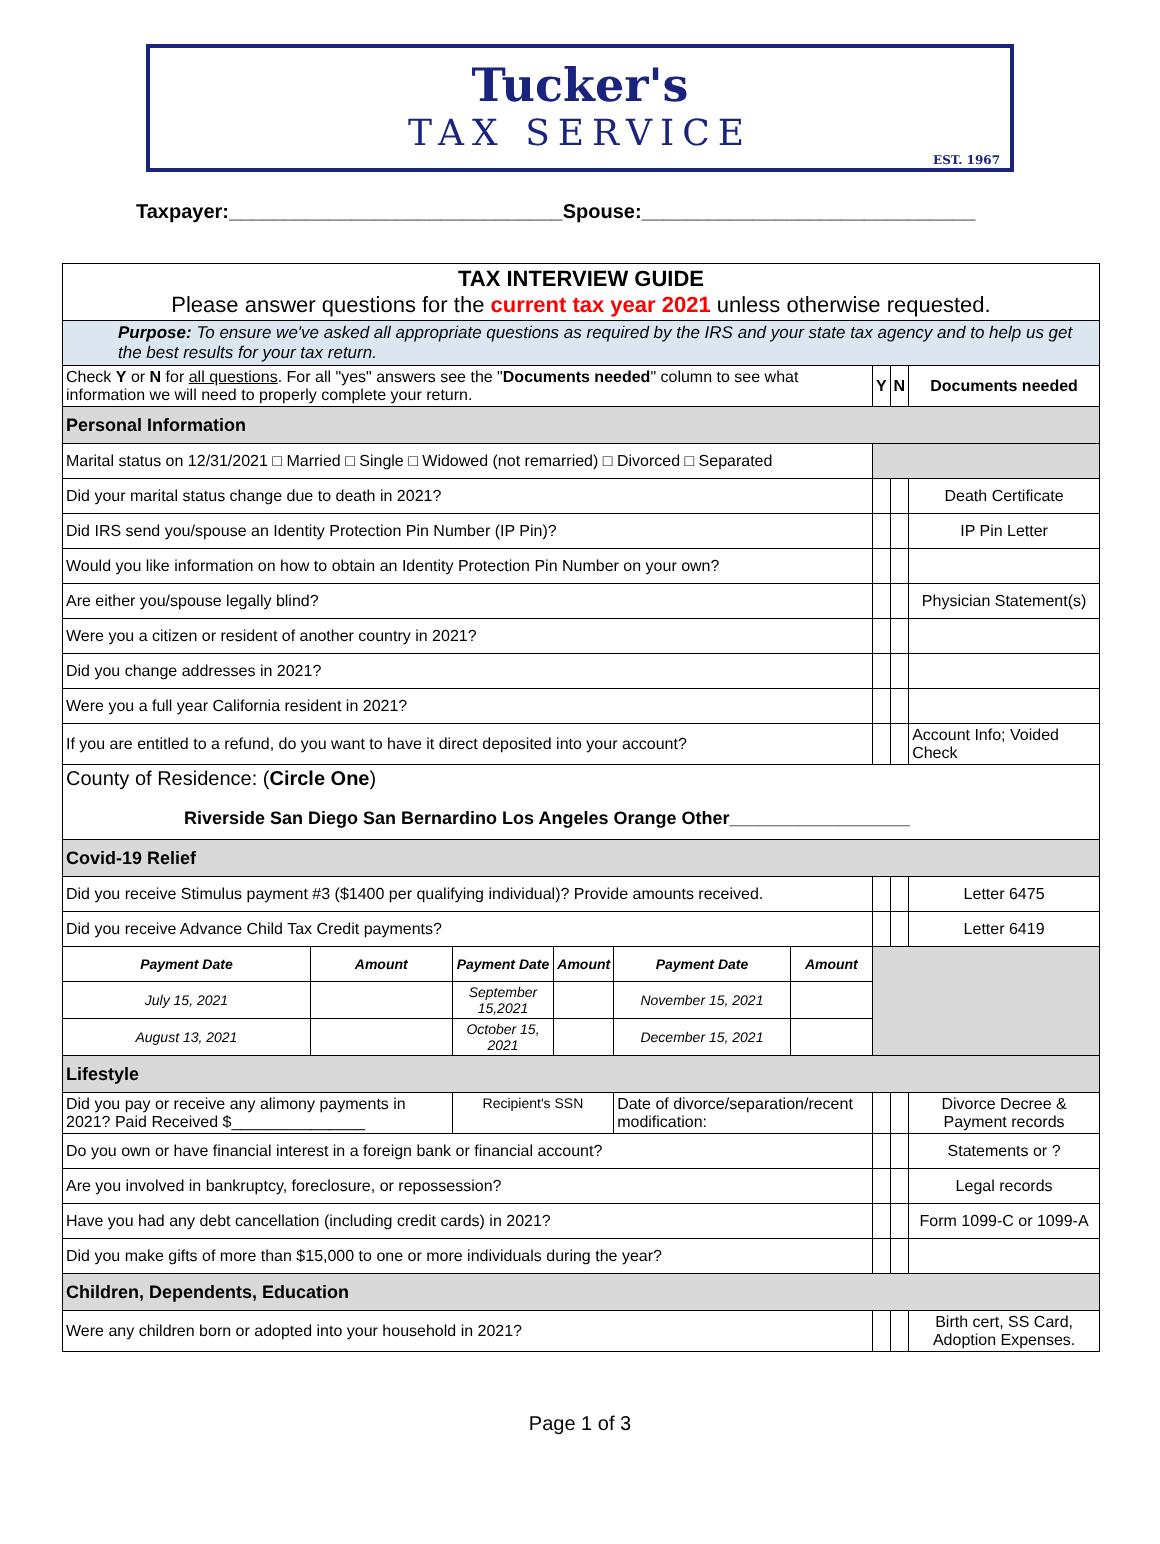Tucker's
TAX SERVICE
EST. 1967
Taxpayer:______________________________Spouse:______________________________
| TAX INTERVIEW GUIDE Please answer questions for the current tax year 2021 unless otherwise requested. | | | | | | | | |
| Purpose: To ensure we've asked all appropriate questions as required by the IRS and your state tax agency and to help us get the best results for your tax return. | | | | | | | | |
| Check Y or N for all questions . For all "yes" answers see the " Documents needed " column to see what information we will need to properly complete your return. | | | | | | Y | N | Documents needed |
| Personal Information | | | | | | | | |
| Marital status on 12/31/2021 □ Married □ Single □ Widowed (not remarried) □ Divorced □ Separated | | | | | | | | |
| Did your marital status change due to death in 2021? | | | | | | | | Death Certificate |
| Did IRS send you/spouse an Identity Protection Pin Number (IP Pin)? | | | | | | | | IP Pin Letter |
| Would you like information on how to obtain an Identity Protection Pin Number on your own? | | | | | | | | |
| Are either you/spouse legally blind? | | | | | | | | Physician Statement(s) |
| Were you a citizen or resident of another country in 2021? | | | | | | | | |
| Did you change addresses in 2021? | | | | | | | | |
| Were you a full year California resident in 2021? | | | | | | | | |
| If you are entitled to a refund, do you want to have it direct deposited into your account? | | | | | | | | Account Info; Voided Check |
| County of Residence: ( Circle One ) Riverside San Diego San Bernardino Los Angeles Orange Other__________________ | | | | | | | | |
| Covid-19 Relief | | | | | | | | |
| Did you receive Stimulus payment #3 ($1400 per qualifying individual)? Provide amounts received. | | | | | | | | Letter 6475 |
| Did you receive Advance Child Tax Credit payments? | | | | | | | | Letter 6419 |
| Payment Date | Amount | Payment Date | Amount | Payment Date | Amount | | | |
| July 15, 2021 | | September 15,2021 | | November 15, 2021 | | | | |
| August 13, 2021 | | October 15, 2021 | | December 15, 2021 | | | | |
| Lifestyle | | | | | | | | |
| Did you pay or receive any alimony payments in 2021? Paid Received $_______________ | | Recipient's SSN | | Date of divorce/separation/recent modification: | | | | Divorce Decree & Payment records |
| Do you own or have financial interest in a foreign bank or financial account? | | | | | | | | Statements or ? |
| Are you involved in bankruptcy, foreclosure, or repossession? | | | | | | | | Legal records |
| Have you had any debt cancellation (including credit cards) in 2021? | | | | | | | | Form 1099-C or 1099-A |
| Did you make gifts of more than $15,000 to one or more individuals during the year? | | | | | | | | |
| Children, Dependents, Education | | | | | | | | |
| Were any children born or adopted into your household in 2021? | | | | | | | | Birth cert, SS Card, Adoption Expenses. |
Page 1 of 3